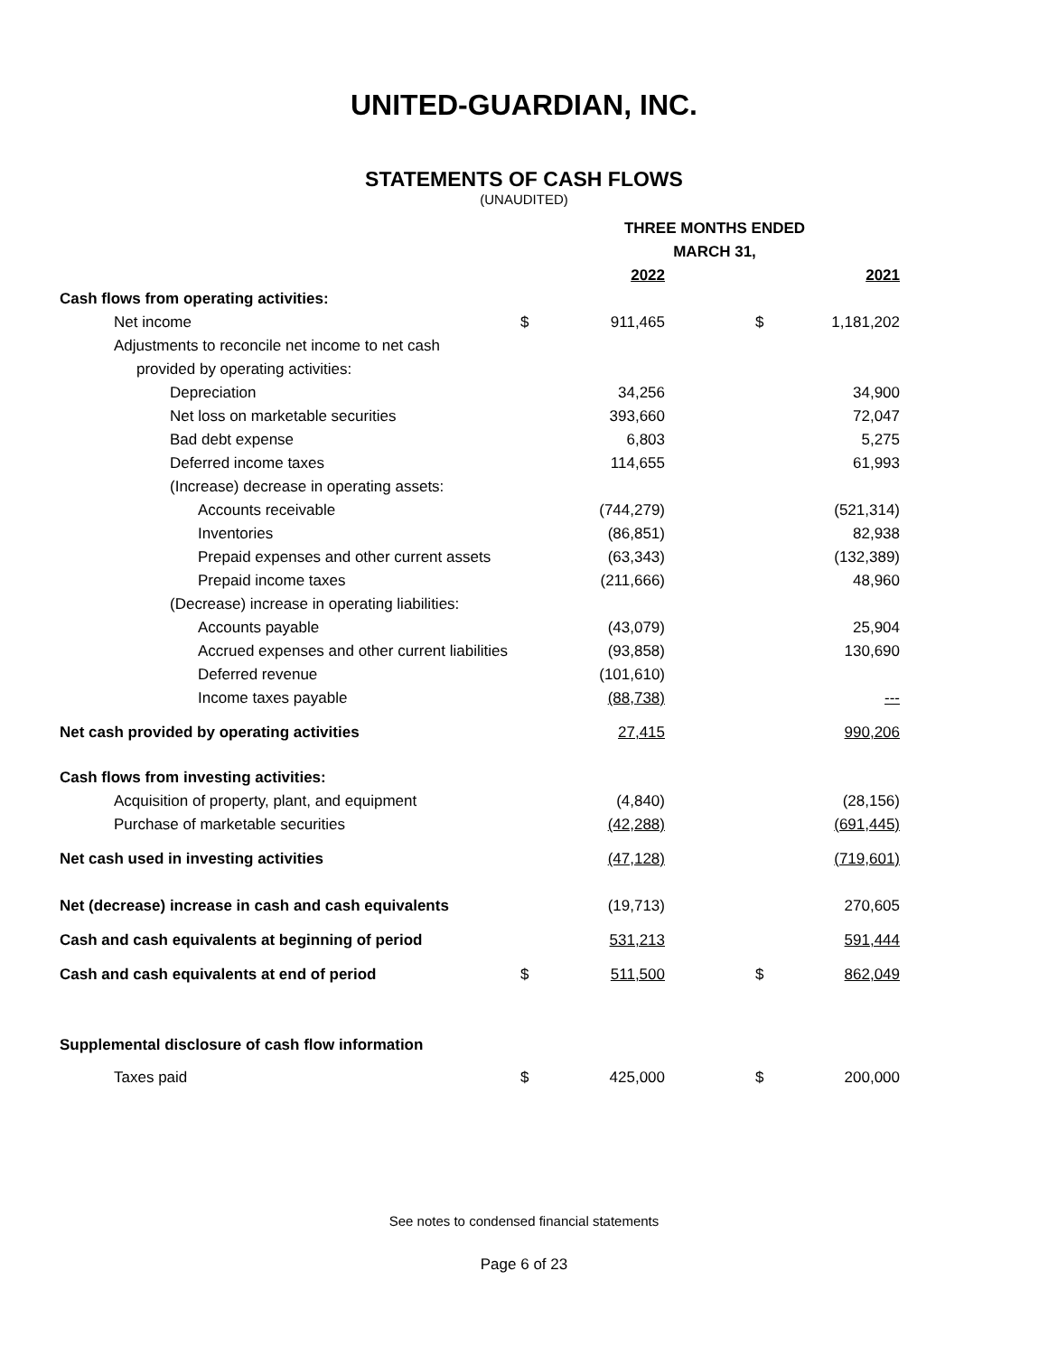UNITED-GUARDIAN, INC.
STATEMENTS OF CASH FLOWS
(UNAUDITED)
| | THREE MONTHS ENDED | | | | |
| --- | --- | --- | --- | --- | --- |
| | MARCH 31, | | | | |
| | | 2022 | | | 2021 |
| Cash flows from operating activities: | | | | | |
| Net income | $ | 911,465 | | $ | 1,181,202 |
| Adjustments to reconcile net income to net cash | | | | | |
| provided by operating activities: | | | | | |
| Depreciation | | 34,256 | | | 34,900 |
| Net loss on marketable securities | | 393,660 | | | 72,047 |
| Bad debt expense | | 6,803 | | | 5,275 |
| Deferred income taxes | | 114,655 | | | 61,993 |
| (Increase) decrease in operating assets: | | | | | |
| Accounts receivable | | (744,279) | | | (521,314) |
| Inventories | | (86,851) | | | 82,938 |
| Prepaid expenses and other current assets | | (63,343) | | | (132,389) |
| Prepaid income taxes | | (211,666) | | | 48,960 |
| (Decrease) increase in operating liabilities: | | | | | |
| Accounts payable | | (43,079) | | | 25,904 |
| Accrued expenses and other current liabilities | | (93,858) | | | 130,690 |
| Deferred revenue | | (101,610) | | | |
| Income taxes payable | | (88,738) | | | --- |
| Net cash provided by operating activities | | 27,415 | | | 990,206 |
| Cash flows from investing activities: | | | | | |
| Acquisition of property, plant, and equipment | | (4,840) | | | (28,156) |
| Purchase of marketable securities | | (42,288) | | | (691,445) |
| Net cash used in investing activities | | (47,128) | | | (719,601) |
| Net (decrease) increase in cash and cash equivalents | | (19,713) | | | 270,605 |
| Cash and cash equivalents at beginning of period | | 531,213 | | | 591,444 |
| Cash and cash equivalents at end of period | $ | 511,500 | | $ | 862,049 |
| Supplemental disclosure of cash flow information | | | | | |
| Taxes paid | $ | 425,000 | | $ | 200,000 |
See notes to condensed financial statements
Page 6 of 23